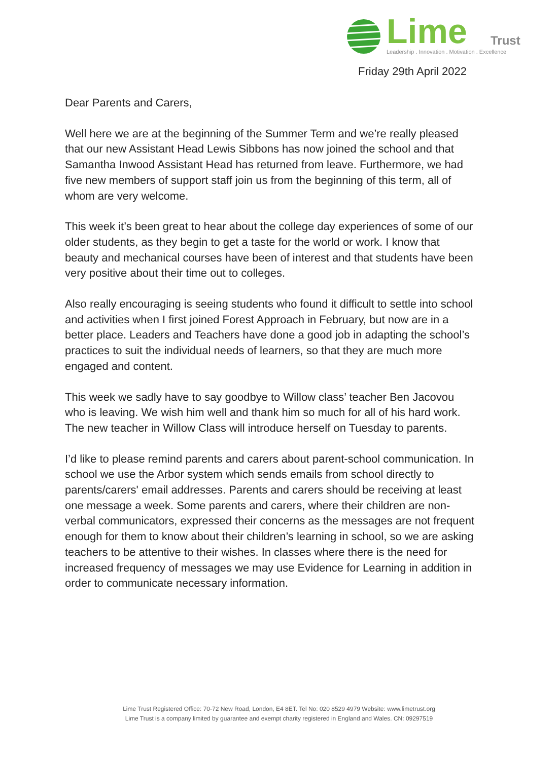Lime Trust
Leadership . Innovation . Motivation . Excellence
Friday 29th April 2022
Dear Parents and Carers,
Well here we are at the beginning of the Summer Term and we’re really pleased that our new Assistant Head Lewis Sibbons has now joined the school and that Samantha Inwood Assistant Head has returned from leave. Furthermore, we had five new members of support staff join us from the beginning of this term, all of whom are very welcome.
This week it’s been great to hear about the college day experiences of some of our older students, as they begin to get a taste for the world or work. I know that beauty and mechanical courses have been of interest and that students have been very positive about their time out to colleges.
Also really encouraging is seeing students who found it difficult to settle into school and activities when I first joined Forest Approach in February, but now are in a better place. Leaders and Teachers have done a good job in adapting the school’s practices to suit the individual needs of learners, so that they are much more engaged and content.
This week we sadly have to say goodbye to Willow class’ teacher Ben Jacovou who is leaving. We wish him well and thank him so much for all of his hard work. The new teacher in Willow Class will introduce herself on Tuesday to parents.
I’d like to please remind parents and carers about parent-school communication. In school we use the Arbor system which sends emails from school directly to parents/carers' email addresses. Parents and carers should be receiving at least one message a week. Some parents and carers, where their children are non-verbal communicators, expressed their concerns as the messages are not frequent enough for them to know about their children’s learning in school, so we are asking teachers to be attentive to their wishes. In classes where there is the need for increased frequency of messages we may use Evidence for Learning in addition in order to communicate necessary information.
Lime Trust Registered Office: 70-72 New Road, London, E4 8ET. Tel No: 020 8529 4979 Website: www.limetrust.org
Lime Trust is a company limited by guarantee and exempt charity registered in England and Wales. CN: 09297519